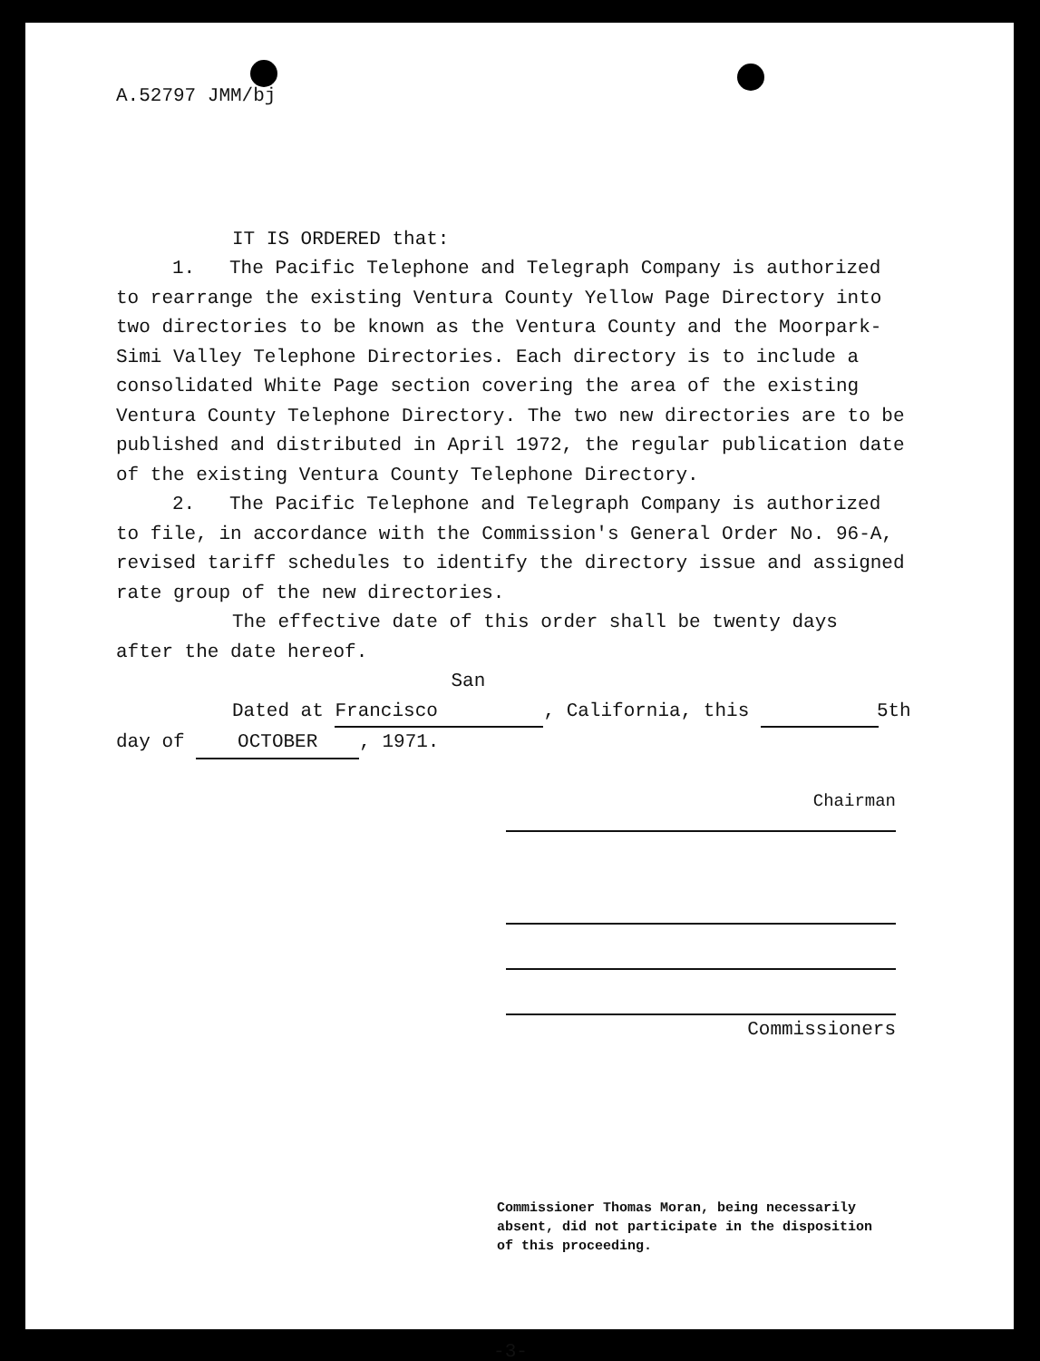A.52797 JMM/bj
IT IS ORDERED that:
1. The Pacific Telephone and Telegraph Company is authorized to rearrange the existing Ventura County Yellow Page Directory into two directories to be known as the Ventura County and the Moorpark-Simi Valley Telephone Directories. Each directory is to include a consolidated White Page section covering the area of the existing Ventura County Telephone Directory. The two new directories are to be published and distributed in April 1972, the regular publication date of the existing Ventura County Telephone Directory.
2. The Pacific Telephone and Telegraph Company is authorized to file, in accordance with the Commission's General Order No. 96-A, revised tariff schedules to identify the directory issue and assigned rate group of the new directories.
The effective date of this order shall be twenty days after the date hereof.
Dated at San Francisco, California, this 5th
day of OCTOBER, 1971.
Chairman
Commissioners
Commissioner Thomas Moran, being necessarily absent, did not participate in the disposition of this proceeding.
-3-